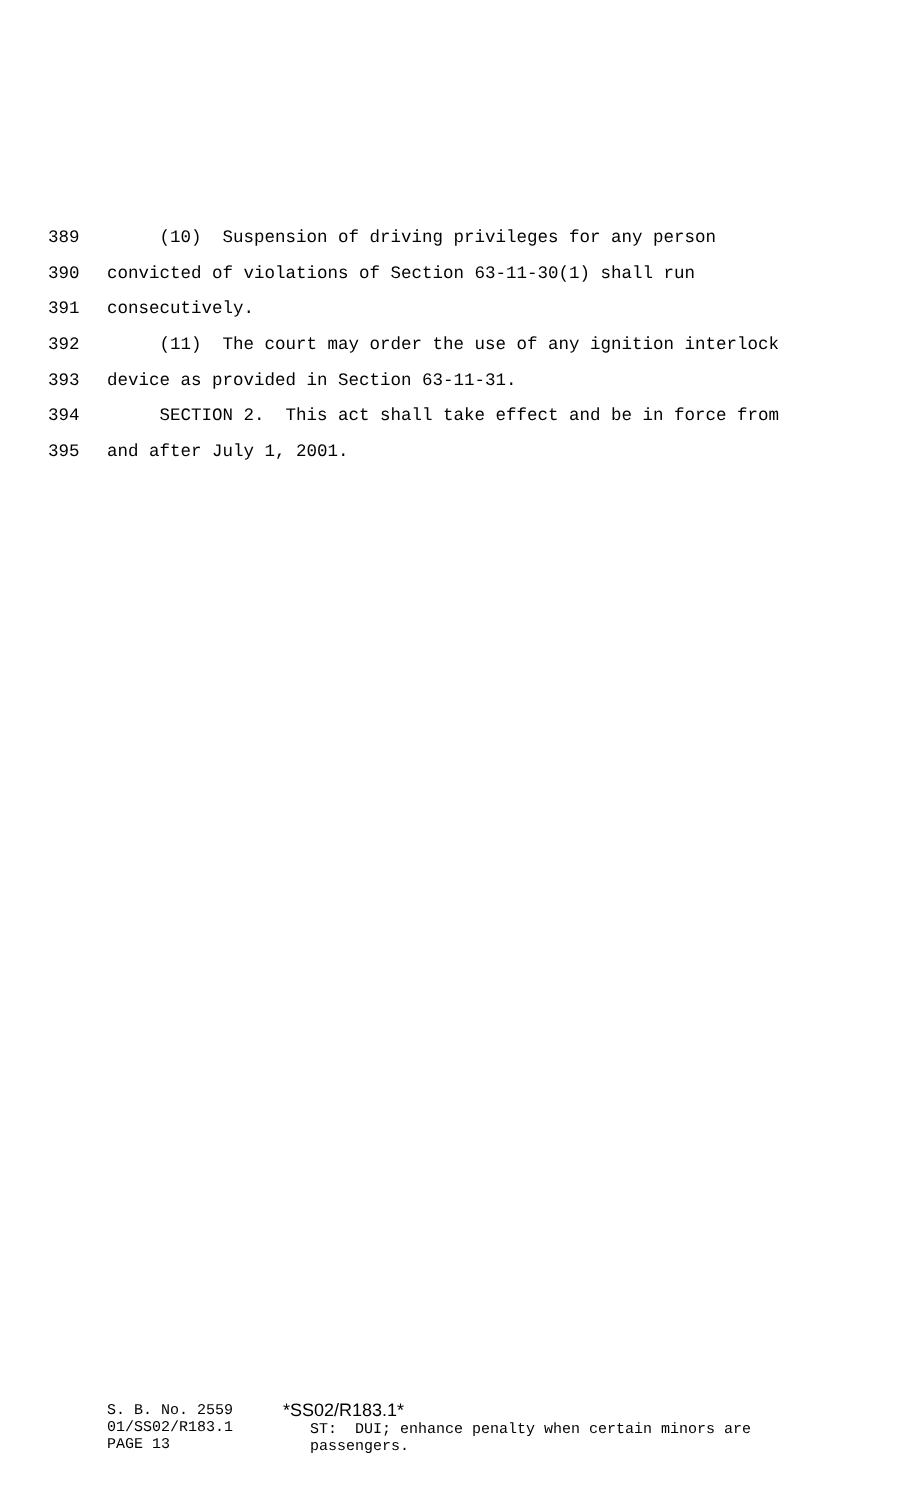389 (10) Suspension of driving privileges for any person
390 convicted of violations of Section 63-11-30(1) shall run
391 consecutively.
392 (11) The court may order the use of any ignition interlock
393 device as provided in Section 63-11-31.
394 SECTION 2. This act shall take effect and be in force from
395 and after July 1, 2001.
S. B. No. 2559 01/SS02/R183.1 PAGE 13
*SS02/R183.1* ST: DUI; enhance penalty when certain minors are passengers.